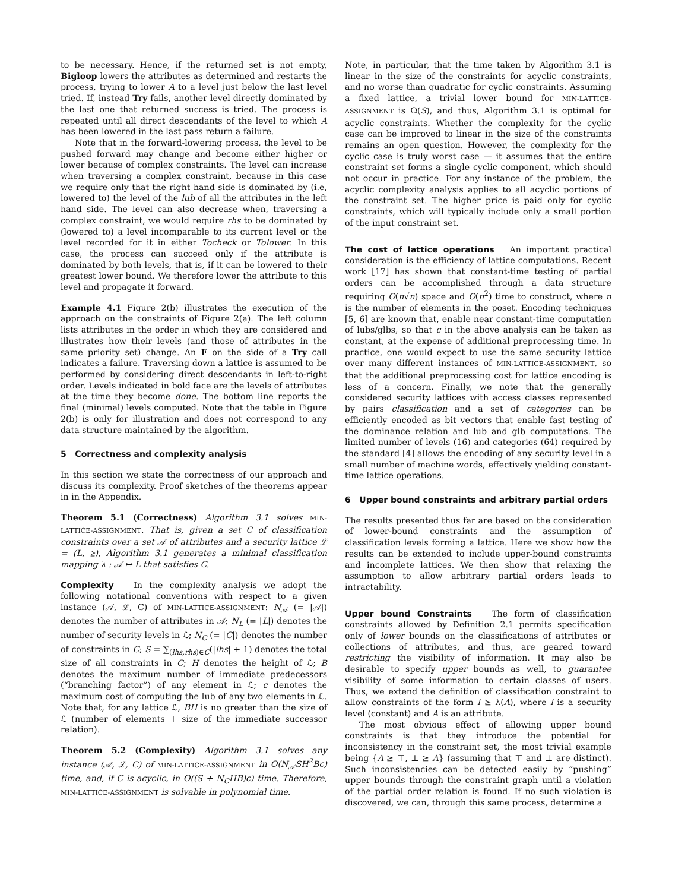to be necessary. Hence, if the returned set is not empty, Bigloop lowers the attributes as determined and restarts the process, trying to lower A to a level just below the last level tried. If, instead Try fails, another level directly dominated by the last one that returned success is tried. The process is repeated until all direct descendants of the level to which A has been lowered in the last pass return a failure.
Note that in the forward-lowering process, the level to be pushed forward may change and become either higher or lower because of complex constraints. The level can increase when traversing a complex constraint, because in this case we require only that the right hand side is dominated by (i.e, lowered to) the level of the lub of all the attributes in the left hand side. The level can also decrease when, traversing a complex constraint, we would require rhs to be dominated by (lowered to) a level incomparable to its current level or the level recorded for it in either Tocheck or Tolower. In this case, the process can succeed only if the attribute is dominated by both levels, that is, if it can be lowered to their greatest lower bound. We therefore lower the attribute to this level and propagate it forward.
Example 4.1 Figure 2(b) illustrates the execution of the approach on the constraints of Figure 2(a). The left column lists attributes in the order in which they are considered and illustrates how their levels (and those of attributes in the same priority set) change. An F on the side of a Try call indicates a failure. Traversing down a lattice is assumed to be performed by considering direct descendants in left-to-right order. Levels indicated in bold face are the levels of attributes at the time they become done. The bottom line reports the final (minimal) levels computed. Note that the table in Figure 2(b) is only for illustration and does not correspond to any data structure maintained by the algorithm.
5 Correctness and complexity analysis
In this section we state the correctness of our approach and discuss its complexity. Proof sketches of the theorems appear in in the Appendix.
Theorem 5.1 (Correctness) Algorithm 3.1 solves MIN-LATTICE-ASSIGNMENT. That is, given a set C of classification constraints over a set 𝒜 of attributes and a security lattice ℒ = (L, ⪰), Algorithm 3.1 generates a minimal classification mapping λ : 𝒜 ↦ L that satisfies C.
Complexity In the complexity analysis we adopt the following notational conventions with respect to a given instance (𝒜, ℒ, C) of MIN-LATTICE-ASSIGNMENT: N<sub>𝒜</sub> (= |𝒜|) denotes the number of attributes in 𝒜; N<sub>L</sub> (= |L|) denotes the number of security levels in ℒ; N<sub>C</sub> (= |C|) denotes the number of constraints in C; S = ∑<sub>(lhs,rhs)∈C</sub>(|lhs| + 1) denotes the total size of all constraints in C; H denotes the height of ℒ; B denotes the maximum number of immediate predecessors (“branching factor”) of any element in ℒ; c denotes the maximum cost of computing the lub of any two elements in ℒ. Note that, for any lattice ℒ, BH is no greater than the size of ℒ (number of elements + size of the immediate successor relation).
Theorem 5.2 (Complexity) Algorithm 3.1 solves any instance (𝒜, ℒ, C) of MIN-LATTICE-ASSIGNMENT in O(N<sub>𝒜</sub>SH<sup>2</sup>Bc) time, and, if C is acyclic, in O((S + N<sub>C</sub>HB)c) time. Therefore, MIN-LATTICE-ASSIGNMENT is solvable in polynomial time.
Note, in particular, that the time taken by Algorithm 3.1 is linear in the size of the constraints for acyclic constraints, and no worse than quadratic for cyclic constraints. Assuming a fixed lattice, a trivial lower bound for MIN-LATTICE-ASSIGNMENT is Ω(S), and thus, Algorithm 3.1 is optimal for acyclic constraints. Whether the complexity for the cyclic case can be improved to linear in the size of the constraints remains an open question. However, the complexity for the cyclic case is truly worst case — it assumes that the entire constraint set forms a single cyclic component, which should not occur in practice. For any instance of the problem, the acyclic complexity analysis applies to all acyclic portions of the constraint set. The higher price is paid only for cyclic constraints, which will typically include only a small portion of the input constraint set.
The cost of lattice operations An important practical consideration is the efficiency of lattice computations. Recent work [17] has shown that constant-time testing of partial orders can be accomplished through a data structure requiring O(n√n) space and O(n<sup>2</sup>) time to construct, where n is the number of elements in the poset. Encoding techniques [5, 6] are known that, enable near constant-time computation of lubs/glbs, so that c in the above analysis can be taken as constant, at the expense of additional preprocessing time. In practice, one would expect to use the same security lattice over many different instances of MIN-LATTICE-ASSIGNMENT, so that the additional preprocessing cost for lattice encoding is less of a concern. Finally, we note that the generally considered security lattices with access classes represented by pairs classification and a set of categories can be efficiently encoded as bit vectors that enable fast testing of the dominance relation and lub and glb computations. The limited number of levels (16) and categories (64) required by the standard [4] allows the encoding of any security level in a small number of machine words, effectively yielding constant-time lattice operations.
6 Upper bound constraints and arbitrary partial orders
The results presented thus far are based on the consideration of lower-bound constraints and the assumption of classification levels forming a lattice. Here we show how the results can be extended to include upper-bound constraints and incomplete lattices. We then show that relaxing the assumption to allow arbitrary partial orders leads to intractability.
Upper bound Constraints The form of classification constraints allowed by Definition 2.1 permits specification only of lower bounds on the classifications of attributes or collections of attributes, and thus, are geared toward restricting the visibility of information. It may also be desirable to specify upper bounds as well, to guarantee visibility of some information to certain classes of users. Thus, we extend the definition of classification constraint to allow constraints of the form l ⪰ λ(A), where l is a security level (constant) and A is an attribute.
The most obvious effect of allowing upper bound constraints is that they introduce the potential for inconsistency in the constraint set, the most trivial example being {A ⪰ ⊤, ⊥ ⪰ A} (assuming that ⊤ and ⊥ are distinct). Such inconsistencies can be detected easily by “pushing” upper bounds through the constraint graph until a violation of the partial order relation is found. If no such violation is discovered, we can, through this same process, determine a